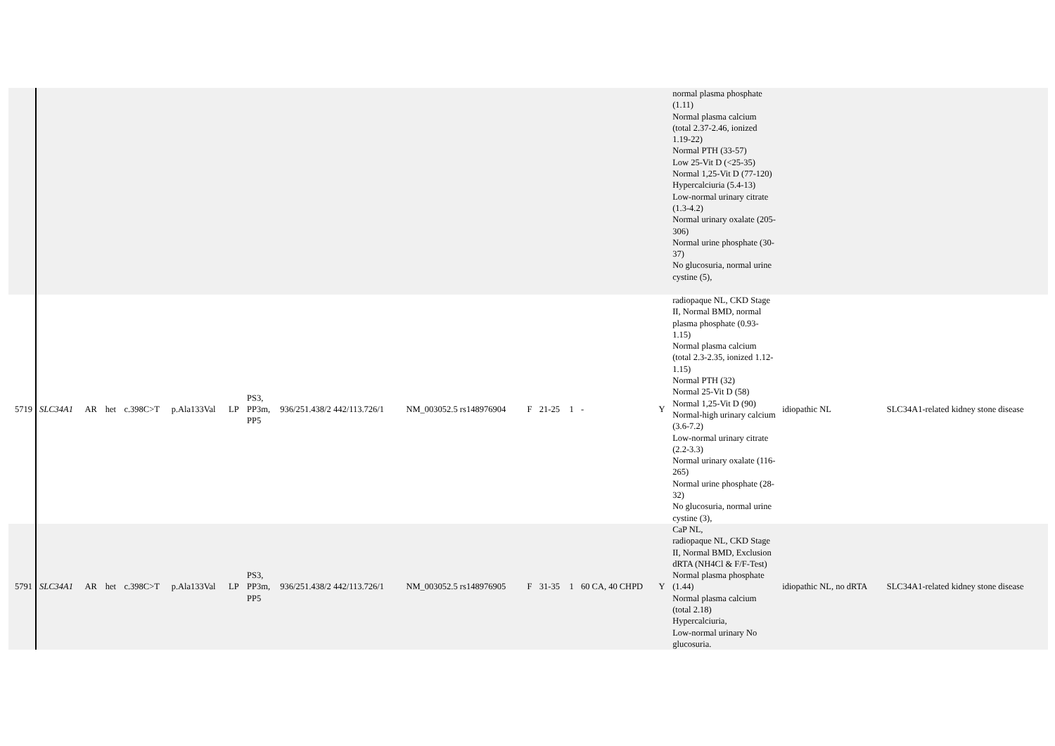| | | | | | | | | | | | | | | | normal plasma phosphate (1.11) Normal plasma calcium (total 2.37-2.46, ionized 1.19-22) Normal PTH (33-57) Low 25-Vit D (<25-35) Normal 1,25-Vit D (77-120) Hypercalciuria (5.4-13) Low-normal urinary citrate (1.3-4.2) Normal urinary oxalate (205-306) Normal urine phosphate (30-37) No glucosuria, normal urine cystine (5), | | |
| 5719 | SLC34A1 | AR | het | c.398C>T | p.Ala133Val | LP | PS3, PP3m, PP5 | 936/251.438/2 442/113.726/1 | NM_003052.5 rs148976904 | F | 21-25 | 1 | - | Y | radiopaque NL, CKD Stage II, Normal BMD, normal plasma phosphate (0.93-1.15) Normal plasma calcium (total 2.3-2.35, ionized 1.12-1.15) Normal PTH (32) Normal 25-Vit D (58) Normal 1,25-Vit D (90) Normal-high urinary calcium (3.6-7.2) Low-normal urinary citrate (2.2-3.3) Normal urinary oxalate (116-265) Normal urine phosphate (28-32) No glucosuria, normal urine cystine (3), | idiopathic NL | SLC34A1-related kidney stone disease |
| 5791 | SLC34A1 | AR | het | c.398C>T | p.Ala133Val | LP | PS3, PP3m, PP5 | 936/251.438/2 442/113.726/1 | NM_003052.5 rs148976905 | F | 31-35 | 1 | 60 CA, 40 CHPD | Y | CaP NL, radiopaque NL, CKD Stage II, Normal BMD, Exclusion dRTA (NH4Cl & F/F-Test) Normal plasma phosphate (1.44) Normal plasma calcium (total 2.18) Hypercalciuria, Low-normal urinary No glucosuria. | idiopathic NL, no dRTA | SLC34A1-related kidney stone disease |